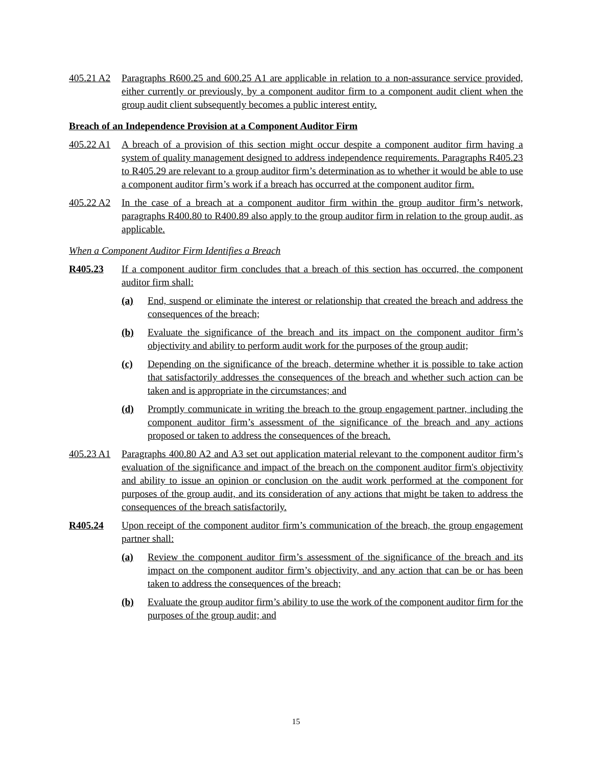405.21 A2
Paragraphs R600.25 and 600.25 A1 are applicable in relation to a non-assurance service provided, either currently or previously, by a component auditor firm to a component audit client when the group audit client subsequently becomes a public interest entity.
Breach of an Independence Provision at a Component Auditor Firm
405.22 A1
A breach of a provision of this section might occur despite a component auditor firm having a system of quality management designed to address independence requirements. Paragraphs R405.23 to R405.29 are relevant to a group auditor firm’s determination as to whether it would be able to use a component auditor firm’s work if a breach has occurred at the component auditor firm.
405.22 A2
In the case of a breach at a component auditor firm within the group auditor firm’s network, paragraphs R400.80 to R400.89 also apply to the group auditor firm in relation to the group audit, as applicable.
When a Component Auditor Firm Identifies a Breach
R405.23 If a component auditor firm concludes that a breach of this section has occurred, the component auditor firm shall:
(a) End, suspend or eliminate the interest or relationship that created the breach and address the consequences of the breach;
(b) Evaluate the significance of the breach and its impact on the component auditor firm’s objectivity and ability to perform audit work for the purposes of the group audit;
(c) Depending on the significance of the breach, determine whether it is possible to take action that satisfactorily addresses the consequences of the breach and whether such action can be taken and is appropriate in the circumstances; and
(d) Promptly communicate in writing the breach to the group engagement partner, including the component auditor firm’s assessment of the significance of the breach and any actions proposed or taken to address the consequences of the breach.
405.23 A1
Paragraphs 400.80 A2 and A3 set out application material relevant to the component auditor firm’s evaluation of the significance and impact of the breach on the component auditor firm's objectivity and ability to issue an opinion or conclusion on the audit work performed at the component for purposes of the group audit, and its consideration of any actions that might be taken to address the consequences of the breach satisfactorily.
R405.24 Upon receipt of the component auditor firm’s communication of the breach, the group engagement partner shall:
(a) Review the component auditor firm’s assessment of the significance of the breach and its impact on the component auditor firm’s objectivity, and any action that can be or has been taken to address the consequences of the breach;
(b) Evaluate the group auditor firm’s ability to use the work of the component auditor firm for the purposes of the group audit; and
15